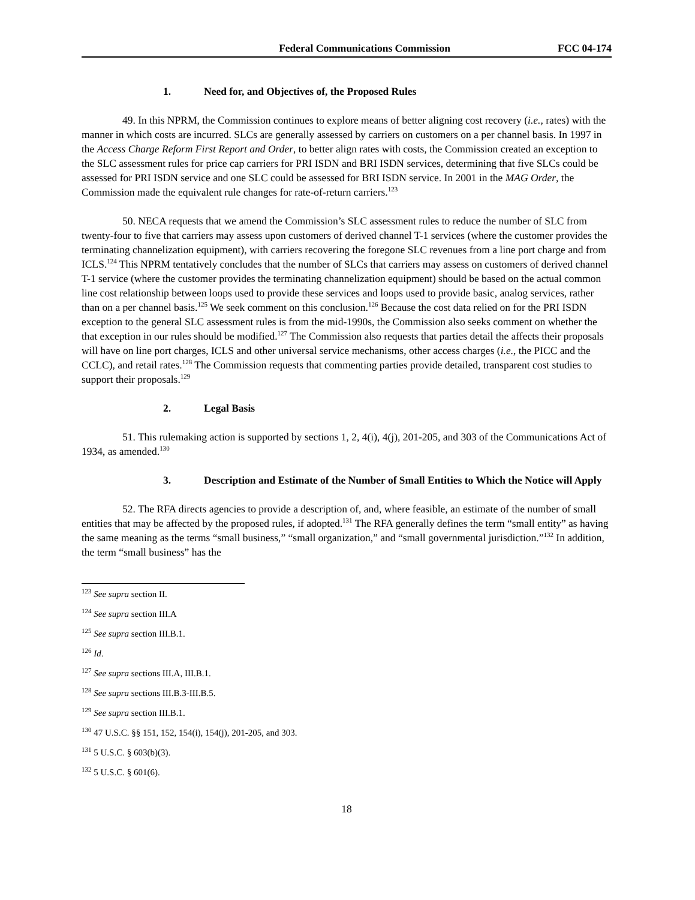Federal Communications Commission FCC 04-174
1. Need for, and Objectives of, the Proposed Rules
49. In this NPRM, the Commission continues to explore means of better aligning cost recovery (i.e., rates) with the manner in which costs are incurred. SLCs are generally assessed by carriers on customers on a per channel basis. In 1997 in the Access Charge Reform First Report and Order, to better align rates with costs, the Commission created an exception to the SLC assessment rules for price cap carriers for PRI ISDN and BRI ISDN services, determining that five SLCs could be assessed for PRI ISDN service and one SLC could be assessed for BRI ISDN service. In 2001 in the MAG Order, the Commission made the equivalent rule changes for rate-of-return carriers.<sup>123</sup>
50. NECA requests that we amend the Commission’s SLC assessment rules to reduce the number of SLC from twenty-four to five that carriers may assess upon customers of derived channel T-1 services (where the customer provides the terminating channelization equipment), with carriers recovering the foregone SLC revenues from a line port charge and from ICLS.<sup>124</sup> This NPRM tentatively concludes that the number of SLCs that carriers may assess on customers of derived channel T-1 service (where the customer provides the terminating channelization equipment) should be based on the actual common line cost relationship between loops used to provide these services and loops used to provide basic, analog services, rather than on a per channel basis.<sup>125</sup> We seek comment on this conclusion.<sup>126</sup> Because the cost data relied on for the PRI ISDN exception to the general SLC assessment rules is from the mid-1990s, the Commission also seeks comment on whether the that exception in our rules should be modified.<sup>127</sup> The Commission also requests that parties detail the affects their proposals will have on line port charges, ICLS and other universal service mechanisms, other access charges (i.e., the PICC and the CCLC), and retail rates.<sup>128</sup> The Commission requests that commenting parties provide detailed, transparent cost studies to support their proposals.<sup>129</sup>
2. Legal Basis
51. This rulemaking action is supported by sections 1, 2, 4(i), 4(j), 201-205, and 303 of the Communications Act of 1934, as amended.<sup>130</sup>
3. Description and Estimate of the Number of Small Entities to Which the Notice will Apply
52. The RFA directs agencies to provide a description of, and, where feasible, an estimate of the number of small entities that may be affected by the proposed rules, if adopted.<sup>131</sup> The RFA generally defines the term “small entity” as having the same meaning as the terms “small business,” “small organization,” and “small governmental jurisdiction.”<sup>132</sup> In addition, the term “small business” has the
<sup>123</sup> See supra section II.
<sup>124</sup> See supra section III.A
<sup>125</sup> See supra section III.B.1.
<sup>126</sup> Id.
<sup>127</sup> See supra sections III.A, III.B.1.
<sup>128</sup> See supra sections III.B.3-III.B.5.
<sup>129</sup> See supra section III.B.1.
<sup>130</sup> 47 U.S.C. §§ 151, 152, 154(i), 154(j), 201-205, and 303.
<sup>131</sup> 5 U.S.C. § 603(b)(3).
<sup>132</sup> 5 U.S.C. § 601(6).
18